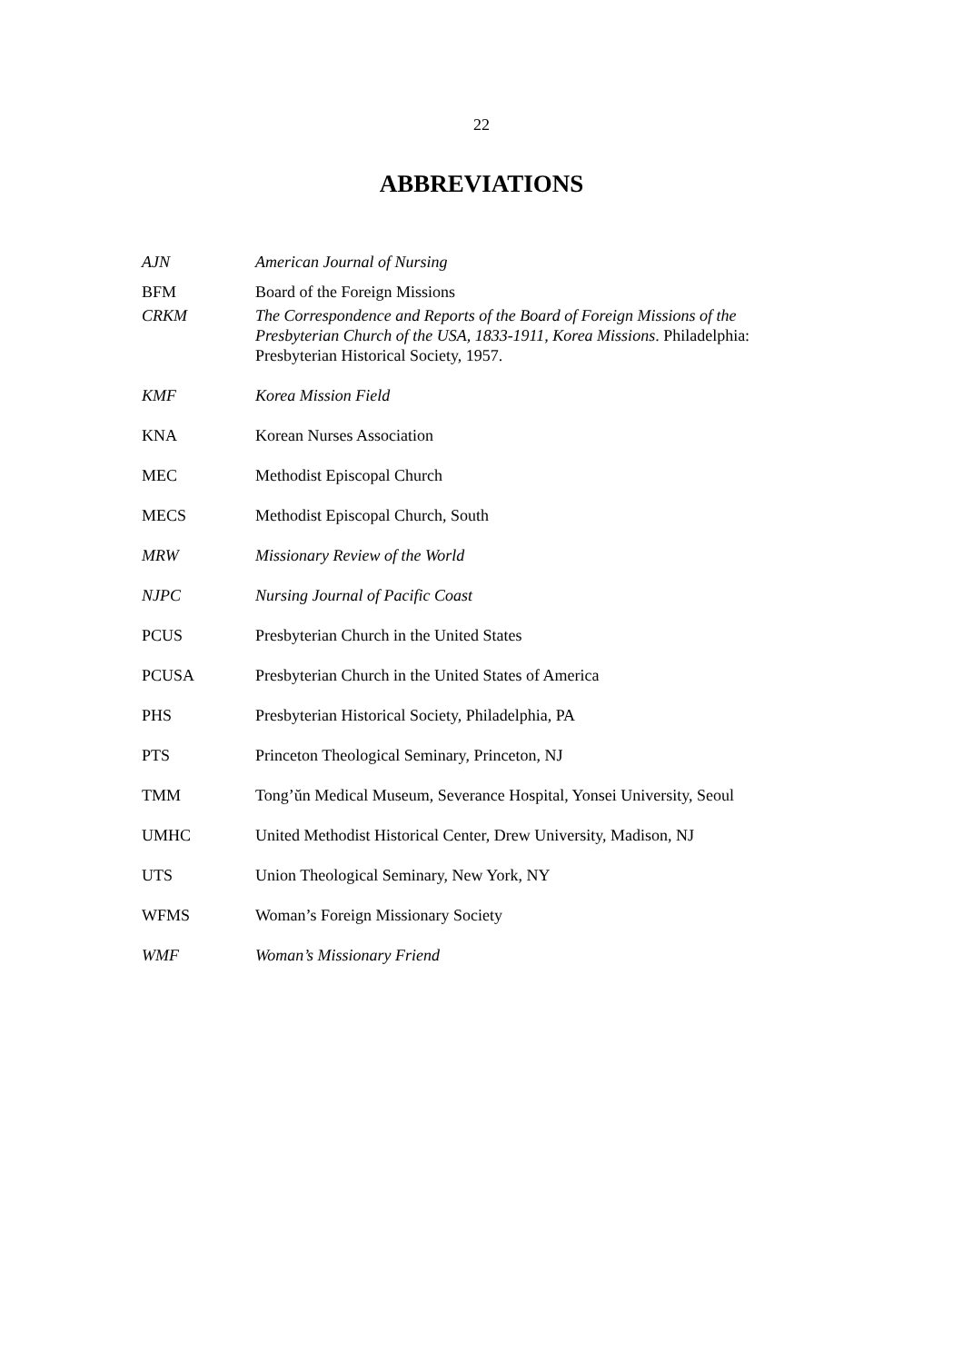22
ABBREVIATIONS
| AJN | American Journal of Nursing |
| BFM | Board of the Foreign Missions |
| CRKM | The Correspondence and Reports of the Board of Foreign Missions of the Presbyterian Church of the USA, 1833-1911, Korea Missions . Philadelphia: Presbyterian Historical Society, 1957. |
| KMF | Korea Mission Field |
| KNA | Korean Nurses Association |
| MEC | Methodist Episcopal Church |
| MECS | Methodist Episcopal Church, South |
| MRW | Missionary Review of the World |
| NJPC | Nursing Journal of Pacific Coast |
| PCUS | Presbyterian Church in the United States |
| PCUSA | Presbyterian Church in the United States of America |
| PHS | Presbyterian Historical Society, Philadelphia, PA |
| PTS | Princeton Theological Seminary, Princeton, NJ |
| TMM | Tong’ŭn Medical Museum, Severance Hospital, Yonsei University, Seoul |
| UMHC | United Methodist Historical Center, Drew University, Madison, NJ |
| UTS | Union Theological Seminary, New York, NY |
| WFMS | Woman’s Foreign Missionary Society |
| WMF | Woman’s Missionary Friend |